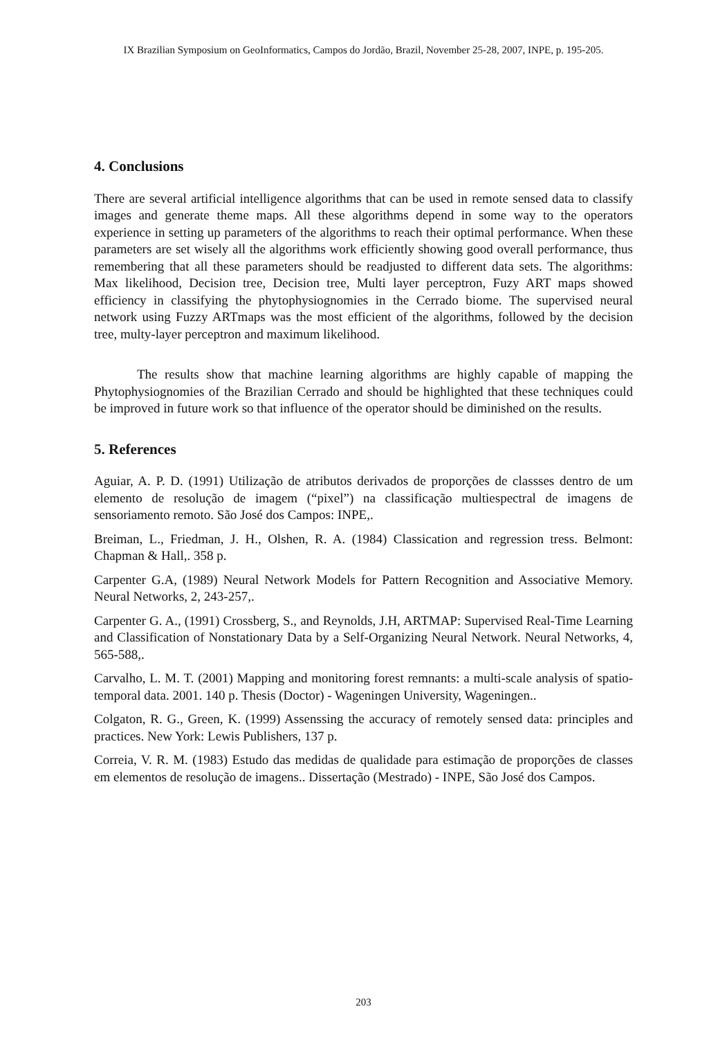IX Brazilian Symposium on GeoInformatics, Campos do Jordão, Brazil, November 25-28, 2007, INPE, p. 195-205.
4. Conclusions
There are several artificial intelligence algorithms that can be used in remote sensed data to classify images and generate theme maps. All these algorithms depend in some way to the operators experience in setting up parameters of the algorithms to reach their optimal performance. When these parameters are set wisely all the algorithms work efficiently showing good overall performance, thus remembering that all these parameters should be readjusted to different data sets. The algorithms: Max likelihood, Decision tree, Decision tree, Multi layer perceptron, Fuzy ART maps showed efficiency in classifying the phytophysiognomies in the Cerrado biome. The supervised neural network using Fuzzy ARTmaps was the most efficient of the algorithms, followed by the decision tree, multy-layer perceptron and maximum likelihood.
The results show that machine learning algorithms are highly capable of mapping the Phytophysiognomies of the Brazilian Cerrado and should be highlighted that these techniques could be improved in future work so that influence of the operator should be diminished on the results.
5. References
Aguiar, A. P. D. (1991) Utilização de atributos derivados de proporções de classses dentro de um elemento de resolução de imagem (“pixel”) na classificação multiespectral de imagens de sensoriamento remoto. São José dos Campos: INPE,.
Breiman, L., Friedman, J. H., Olshen, R. A. (1984) Classication and regression tress. Belmont: Chapman & Hall,. 358 p.
Carpenter G.A, (1989) Neural Network Models for Pattern Recognition and Associative Memory. Neural Networks, 2, 243-257,.
Carpenter G. A., (1991) Crossberg, S., and Reynolds, J.H, ARTMAP: Supervised Real-Time Learning and Classification of Nonstationary Data by a Self-Organizing Neural Network. Neural Networks, 4, 565-588,.
Carvalho, L. M. T. (2001) Mapping and monitoring forest remnants: a multi-scale analysis of spatio-temporal data. 2001. 140 p. Thesis (Doctor) - Wageningen University, Wageningen..
Colgaton, R. G., Green, K. (1999) Assenssing the accuracy of remotely sensed data: principles and practices. New York: Lewis Publishers, 137 p.
Correia, V. R. M. (1983) Estudo das medidas de qualidade para estimação de proporções de classes em elementos de resolução de imagens.. Dissertação (Mestrado) - INPE, São José dos Campos.
203